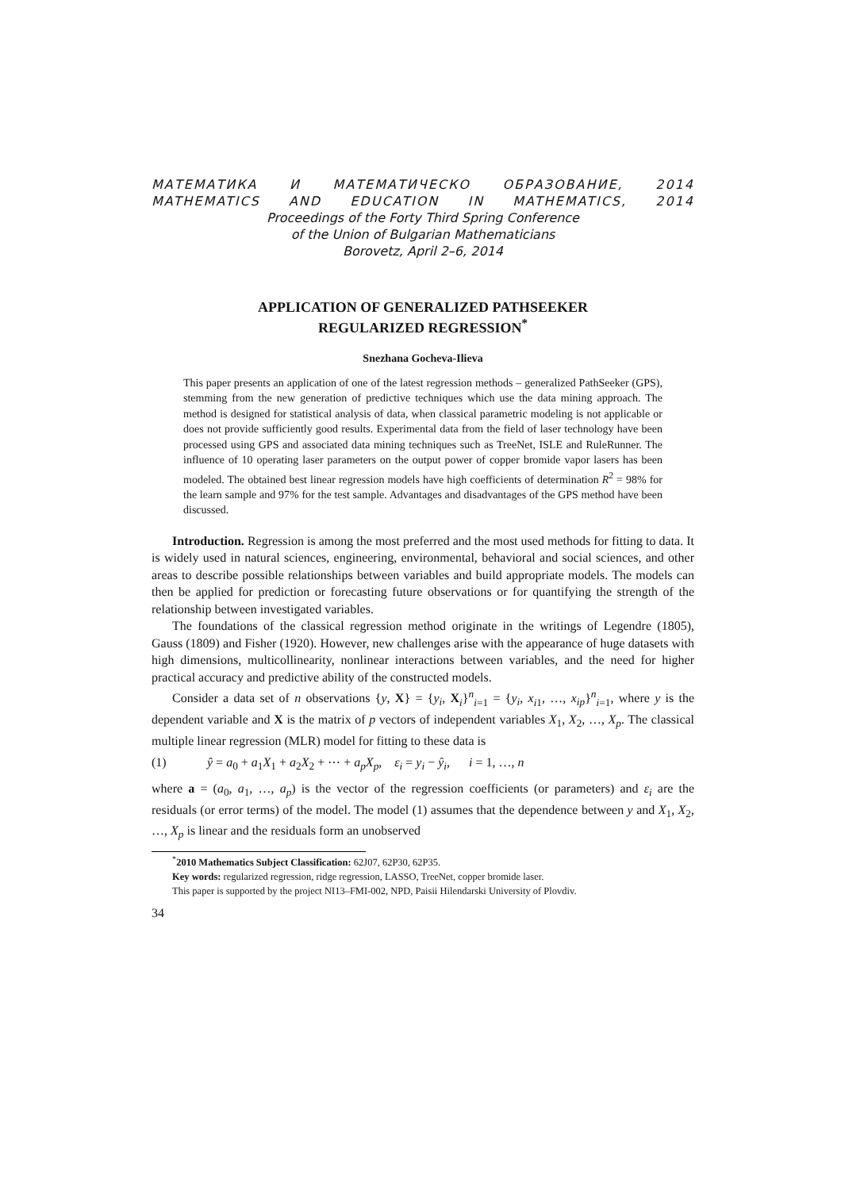МАТЕМАТИКА И МАТЕМАТИЧЕСКО ОБРАЗОВАНИЕ, 2014
MATHEMATICS AND EDUCATION IN MATHEMATICS, 2014
Proceedings of the Forty Third Spring Conference
of the Union of Bulgarian Mathematicians
Borovetz, April 2–6, 2014
APPLICATION OF GENERALIZED PATHSEEKER
REGULARIZED REGRESSION<sup>*</sup>
Snezhana Gocheva-Ilieva
This paper presents an application of one of the latest regression methods – generalized PathSeeker (GPS), stemming from the new generation of predictive techniques which use the data mining approach. The method is designed for statistical analysis of data, when classical parametric modeling is not applicable or does not provide sufficiently good results. Experimental data from the field of laser technology have been processed using GPS and associated data mining techniques such as TreeNet, ISLE and RuleRunner. The influence of 10 operating laser parameters on the output power of copper bromide vapor lasers has been modeled. The obtained best linear regression models have high coefficients of determination R<sup>2</sup> = 98% for the learn sample and 97% for the test sample. Advantages and disadvantages of the GPS method have been discussed.
Introduction. Regression is among the most preferred and the most used methods for fitting to data. It is widely used in natural sciences, engineering, environmental, behavioral and social sciences, and other areas to describe possible relationships between variables and build appropriate models. The models can then be applied for prediction or forecasting future observations or for quantifying the strength of the relationship between investigated variables.
The foundations of the classical regression method originate in the writings of Legendre (1805), Gauss (1809) and Fisher (1920). However, new challenges arise with the appearance of huge datasets with high dimensions, multicollinearity, nonlinear interactions between variables, and the need for higher practical accuracy and predictive ability of the constructed models.
Consider a data set of n observations {y, X} = {y<sub>i</sub>, X<sub>i</sub>}<sup>n</sup><sub>i=1</sub> = {y<sub>i</sub>, x<sub>i1</sub>, …, x<sub>ip</sub>}<sup>n</sup><sub>i=1</sub>, where y is the dependent variable and X is the matrix of p vectors of independent variables X<sub>1</sub>, X<sub>2</sub>, …, X<sub>p</sub>. The classical multiple linear regression (MLR) model for fitting to these data is
(1) ŷ = a<sub>0</sub> + a<sub>1</sub>X<sub>1</sub> + a<sub>2</sub>X<sub>2</sub> + ⋯ + a<sub>p</sub>X<sub>p</sub>, ε<sub>i</sub> = y<sub>i</sub> − ŷ<sub>i</sub>, i = 1, …, n
where a = (a<sub>0</sub>, a<sub>1</sub>, …, a<sub>p</sub>) is the vector of the regression coefficients (or parameters) and ε<sub>i</sub> are the residuals (or error terms) of the model. The model (1) assumes that the dependence between y and X<sub>1</sub>, X<sub>2</sub>, …, X<sub>p</sub> is linear and the residuals form an unobserved
<sup>*</sup> 2010 Mathematics Subject Classification: 62J07, 62P30, 62P35.
Key words: regularized regression, ridge regression, LASSO, TreeNet, copper bromide laser.
This paper is supported by the project NI13–FMI-002, NPD, Paisii Hilendarski University of Plovdiv.
34